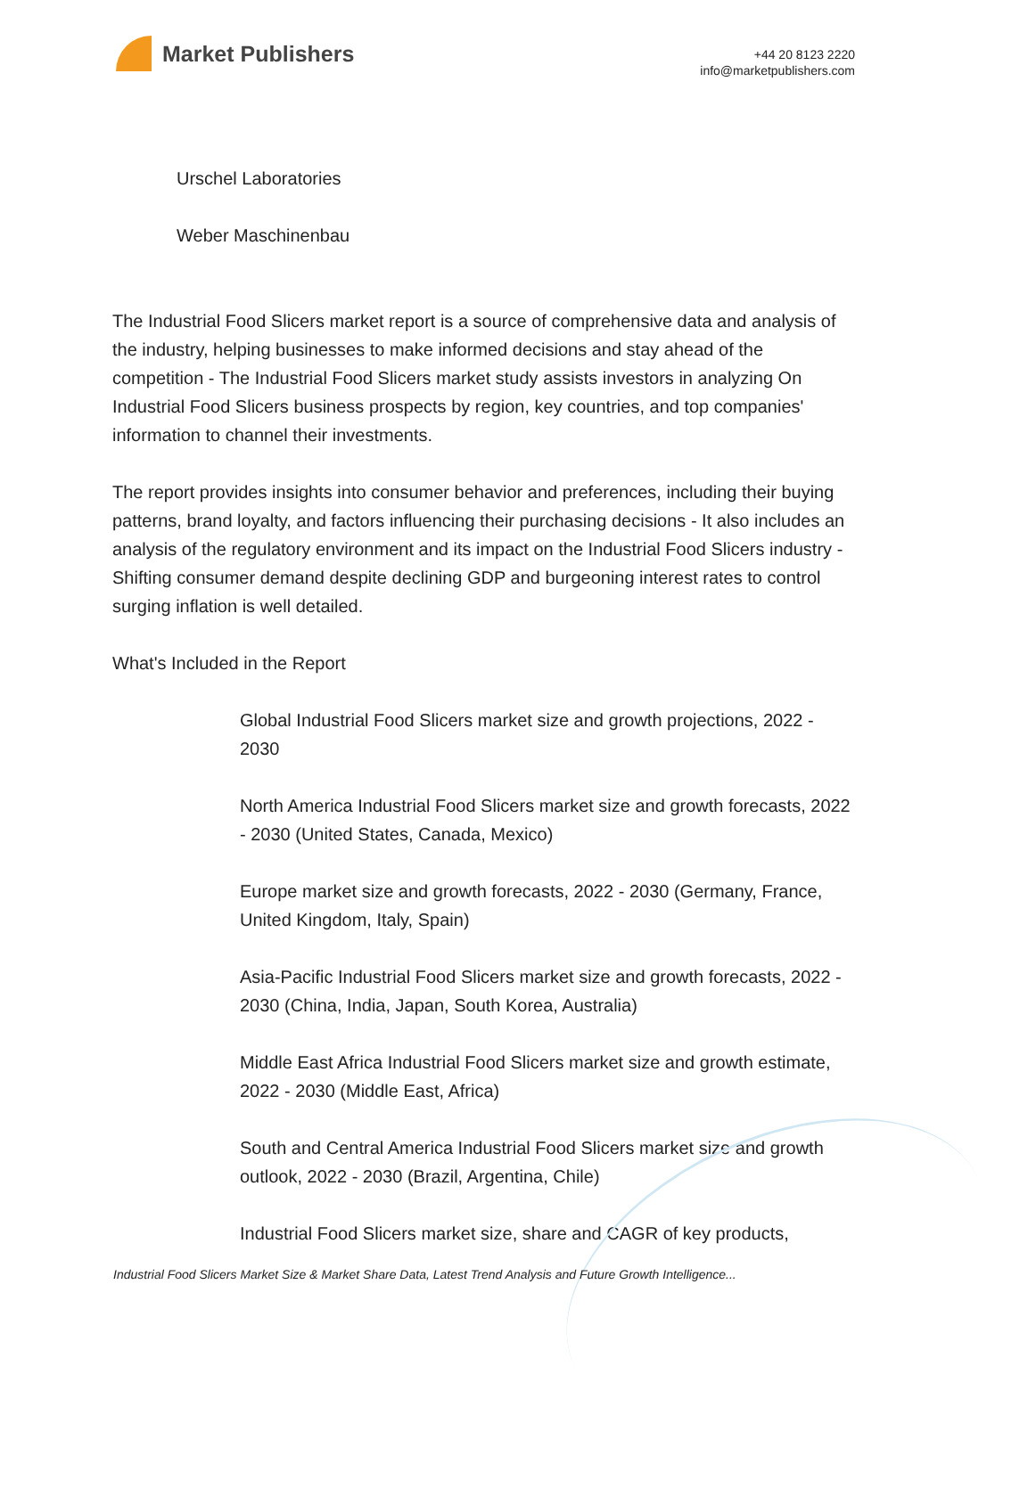Market Publishers
+44 20 8123 2220
info@marketpublishers.com
Urschel Laboratories
Weber Maschinenbau
The Industrial Food Slicers market report is a source of comprehensive data and analysis of the industry, helping businesses to make informed decisions and stay ahead of the competition - The Industrial Food Slicers market study assists investors in analyzing On Industrial Food Slicers business prospects by region, key countries, and top companies' information to channel their investments.
The report provides insights into consumer behavior and preferences, including their buying patterns, brand loyalty, and factors influencing their purchasing decisions - It also includes an analysis of the regulatory environment and its impact on the Industrial Food Slicers industry - Shifting consumer demand despite declining GDP and burgeoning interest rates to control surging inflation is well detailed.
What's Included in the Report
Global Industrial Food Slicers market size and growth projections, 2022 - 2030
North America Industrial Food Slicers market size and growth forecasts, 2022 - 2030 (United States, Canada, Mexico)
Europe market size and growth forecasts, 2022 - 2030 (Germany, France, United Kingdom, Italy, Spain)
Asia-Pacific Industrial Food Slicers market size and growth forecasts, 2022 - 2030 (China, India, Japan, South Korea, Australia)
Middle East Africa Industrial Food Slicers market size and growth estimate, 2022 - 2030 (Middle East, Africa)
South and Central America Industrial Food Slicers market size and growth outlook, 2022 - 2030 (Brazil, Argentina, Chile)
Industrial Food Slicers market size, share and CAGR of key products,
Industrial Food Slicers Market Size & Market Share Data, Latest Trend Analysis and Future Growth Intelligence...